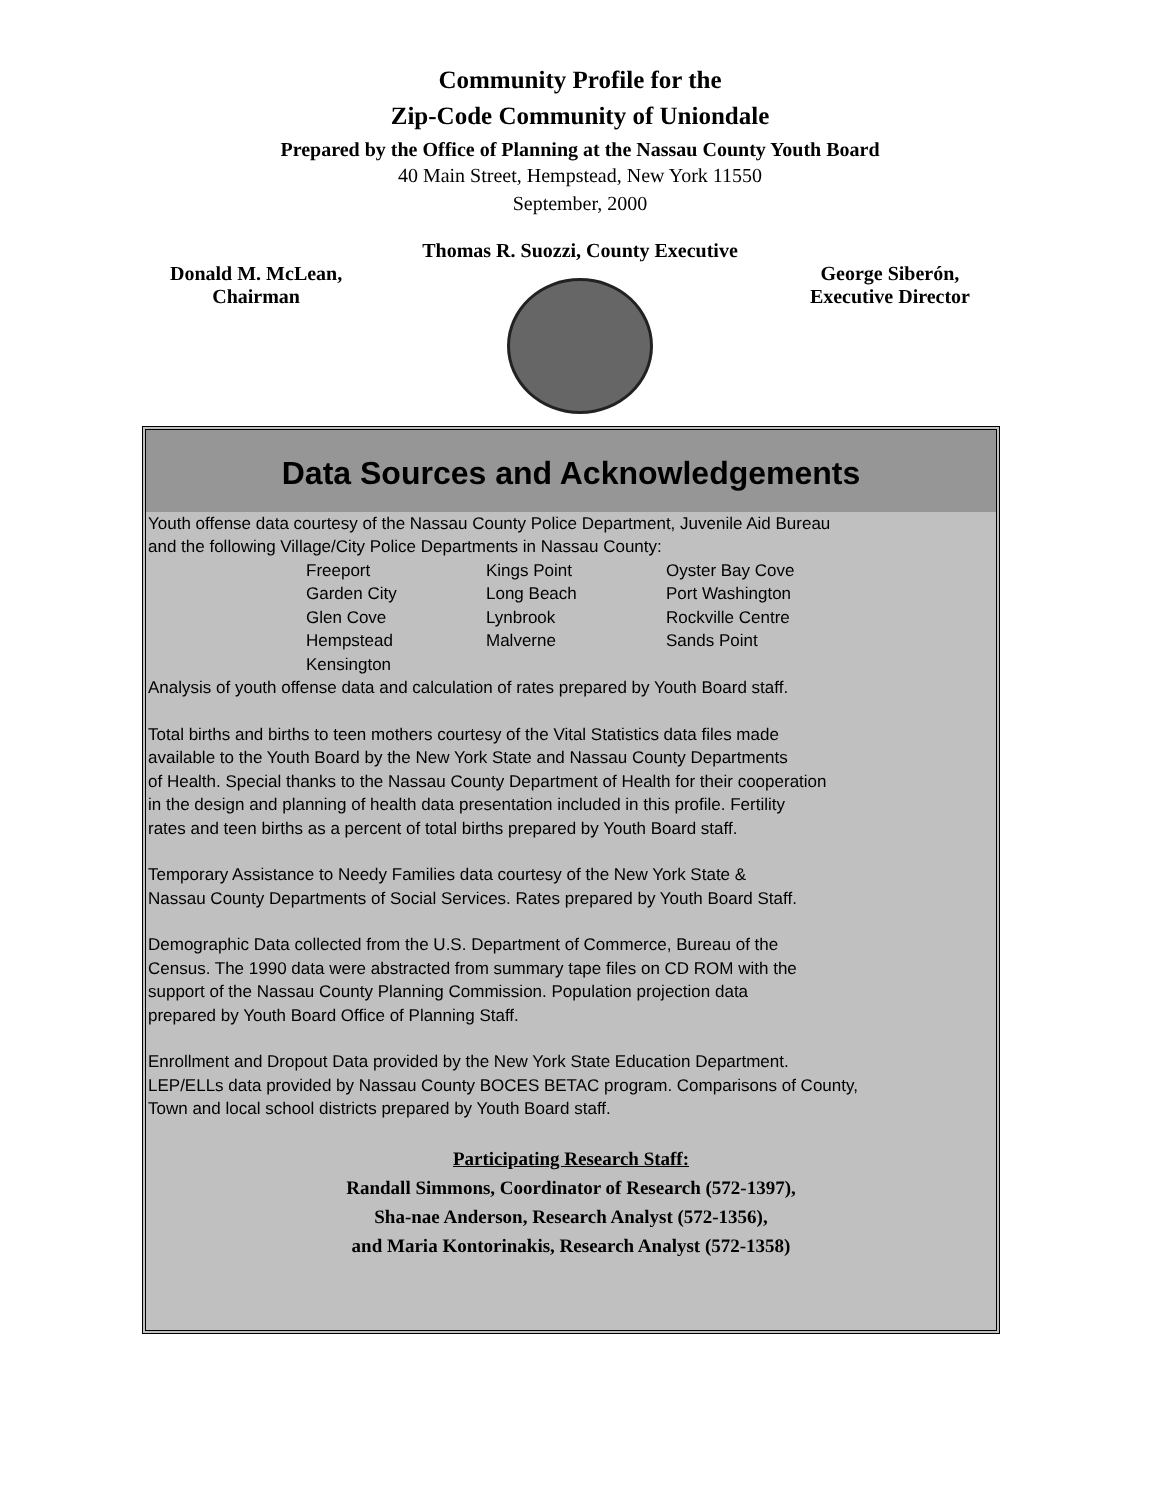Community Profile for the
Zip-Code Community of Uniondale
Prepared by the Office of Planning at the Nassau County Youth Board
40 Main Street, Hempstead, New York 11550
September, 2000
Thomas R. Suozzi, County Executive
Donald M. McLean,
Chairman
George Siberón,
Executive Director
Data Sources and Acknowledgements
Youth offense data courtesy of the Nassau County Police Department, Juvenile Aid Bureau
and the following Village/City Police Departments in Nassau County:
| Freeport | Kings Point | Oyster Bay Cove |
| Garden City | Long Beach | Port Washington |
| Glen Cove | Lynbrook | Rockville Centre |
| Hempstead | Malverne | Sands Point |
| Kensington | | |
Analysis of youth offense data and calculation of rates prepared by Youth Board staff.
Total births and births to teen mothers courtesy of the Vital Statistics data files made
available to the Youth Board by the New York State and Nassau County Departments
of Health. Special thanks to the Nassau County Department of Health for their cooperation
in the design and planning of health data presentation included in this profile. Fertility
rates and teen births as a percent of total births prepared by Youth Board staff.
Temporary Assistance to Needy Families data courtesy of the New York State &
Nassau County Departments of Social Services. Rates prepared by Youth Board Staff.
Demographic Data collected from the U.S. Department of Commerce, Bureau of the
Census. The 1990 data were abstracted from summary tape files on CD ROM with the
support of the Nassau County Planning Commission. Population projection data
prepared by Youth Board Office of Planning Staff.
Enrollment and Dropout Data provided by the New York State Education Department.
LEP/ELLs data provided by Nassau County BOCES BETAC program. Comparisons of County,
Town and local school districts prepared by Youth Board staff.
Participating Research Staff:
Randall Simmons, Coordinator of Research (572-1397),
Sha-nae Anderson, Research Analyst (572-1356),
and Maria Kontorinakis, Research Analyst (572-1358)